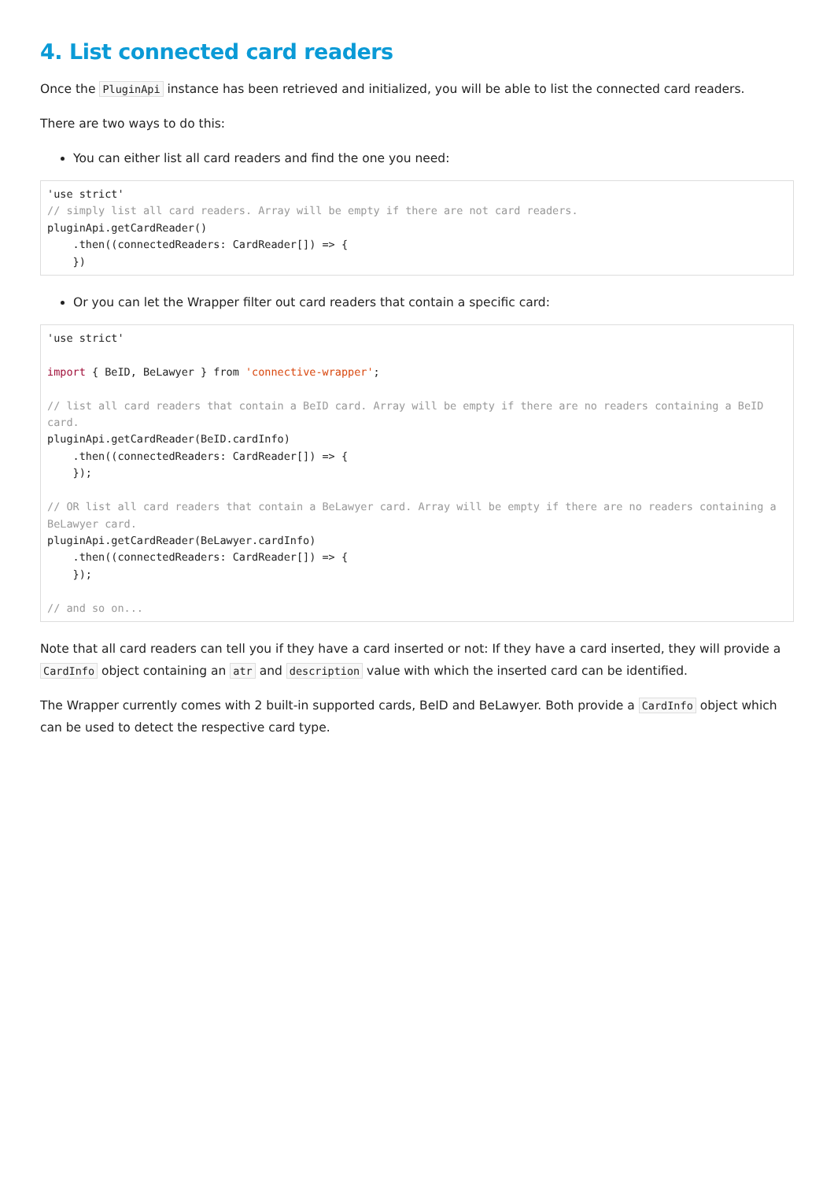4. List connected card readers
Once the PluginApi instance has been retrieved and initialized, you will be able to list the connected card readers.
There are two ways to do this:
You can either list all card readers and find the one you need:
'use strict'
// simply list all card readers. Array will be empty if there are not card readers.
pluginApi.getCardReader()
    .then((connectedReaders: CardReader[]) => {
    })
Or you can let the Wrapper filter out card readers that contain a specific card:
'use strict'

import { BeID, BeLawyer } from 'connective-wrapper';

// list all card readers that contain a BeID card. Array will be empty if there are no readers containing a BeID card.
pluginApi.getCardReader(BeID.cardInfo)
    .then((connectedReaders: CardReader[]) => {
    });

// OR list all card readers that contain a BeLawyer card. Array will be empty if there are no readers containing a BeLawyer card.
pluginApi.getCardReader(BeLawyer.cardInfo)
    .then((connectedReaders: CardReader[]) => {
    });

// and so on...
Note that all card readers can tell you if they have a card inserted or not: If they have a card inserted, they will provide a CardInfo object containing an atr and description value with which the inserted card can be identified.
The Wrapper currently comes with 2 built-in supported cards, BeID and BeLawyer. Both provide a CardInfo object which can be used to detect the respective card type.